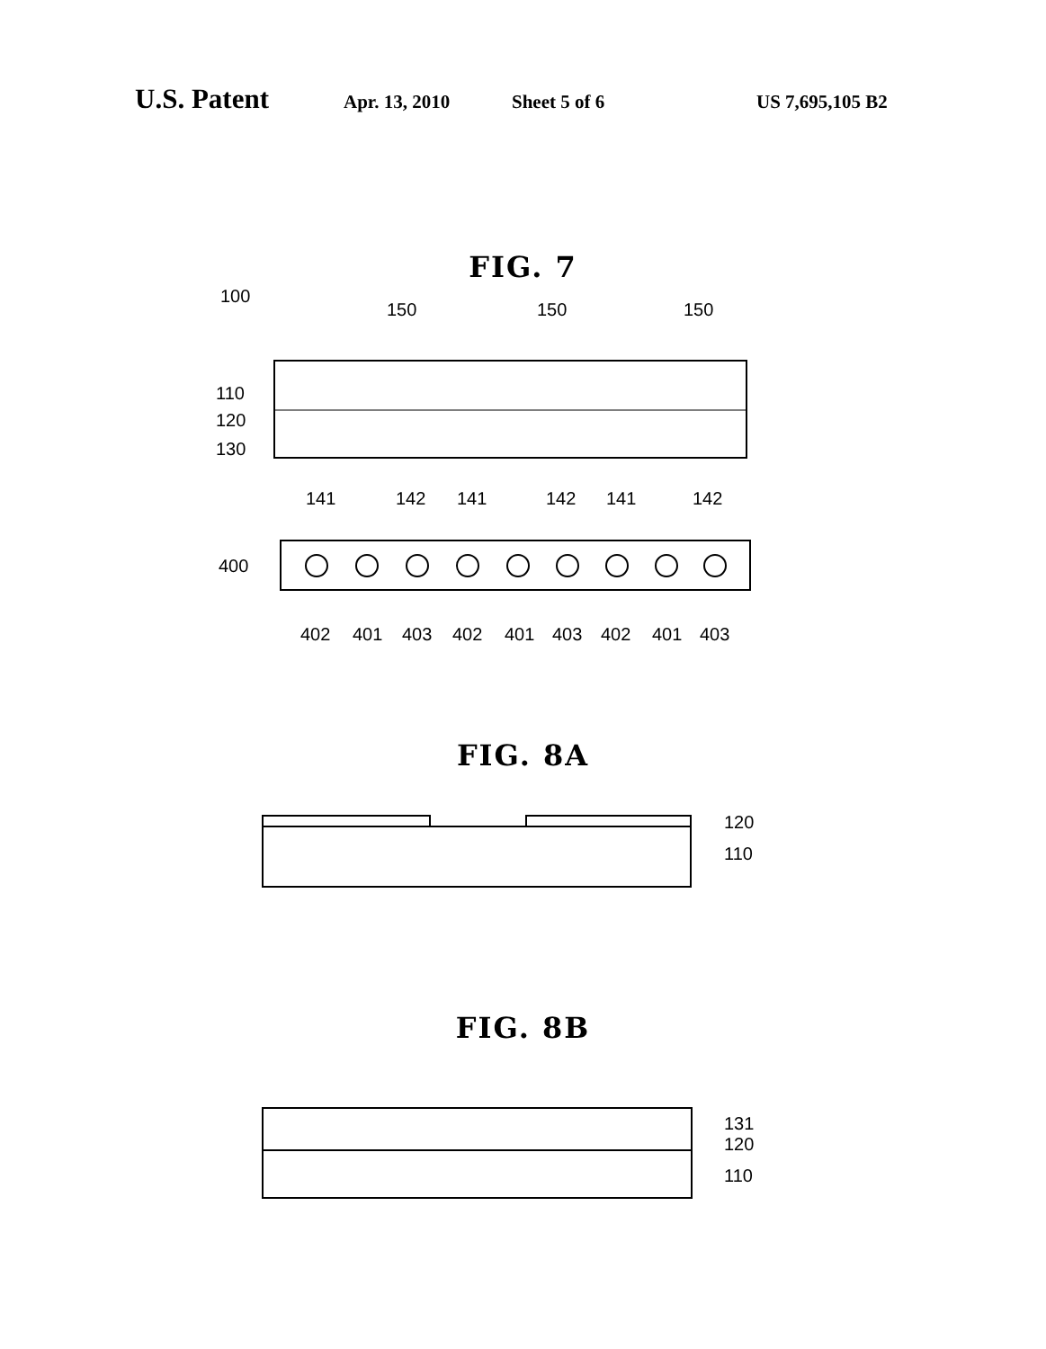U.S. Patent Apr. 13, 2010 Sheet 5 of 6 US 7,695,105 B2
FIG. 7
100
150
150
150
110
120
130
141
142
141
142
141
142
400
402
401
403
402
401
403
402
401
403
FIG. 8A
120
110
FIG. 8B
131
120
110